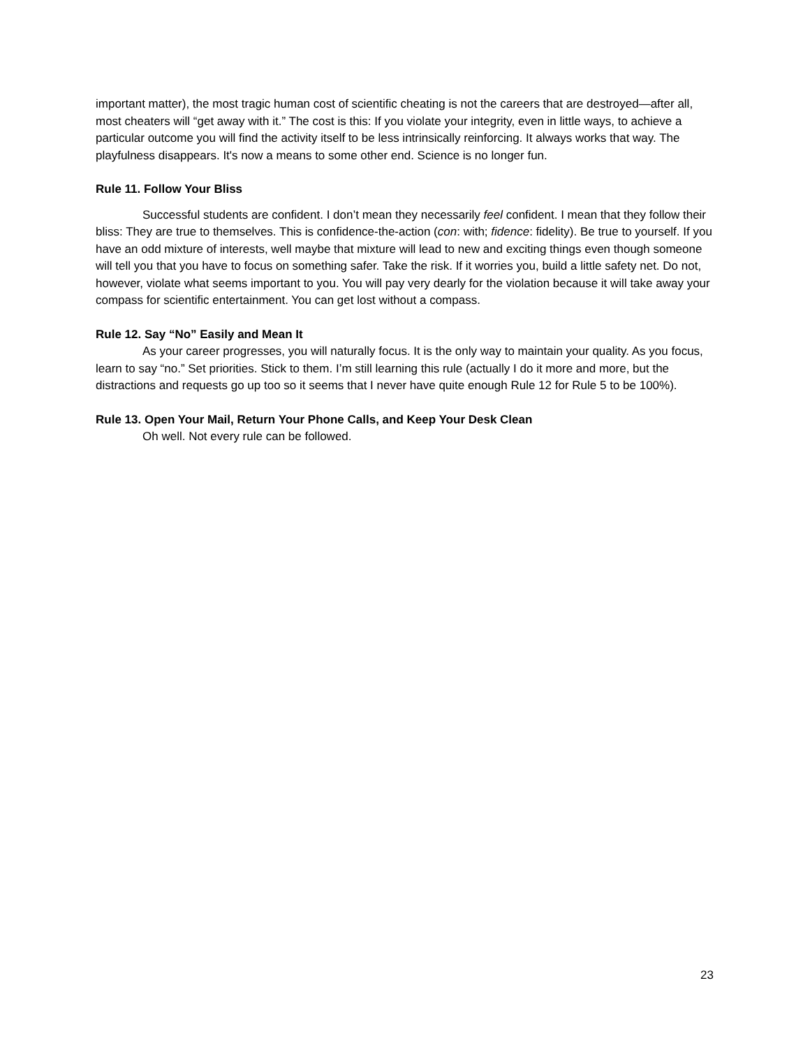important matter), the most tragic human cost of scientific cheating is not the careers that are destroyed—after all, most cheaters will “get away with it.” The cost is this: If you violate your integrity, even in little ways, to achieve a particular outcome you will find the activity itself to be less intrinsically reinforcing. It always works that way. The playfulness disappears. It's now a means to some other end. Science is no longer fun.
Rule 11. Follow Your Bliss
Successful students are confident. I don’t mean they necessarily feel confident. I mean that they follow their bliss: They are true to themselves. This is confidence-the-action (con: with; fidence: fidelity). Be true to yourself. If you have an odd mixture of interests, well maybe that mixture will lead to new and exciting things even though someone will tell you that you have to focus on something safer. Take the risk. If it worries you, build a little safety net. Do not, however, violate what seems important to you. You will pay very dearly for the violation because it will take away your compass for scientific entertainment. You can get lost without a compass.
Rule 12. Say “No” Easily and Mean It
As your career progresses, you will naturally focus. It is the only way to maintain your quality. As you focus, learn to say “no.” Set priorities. Stick to them. I’m still learning this rule (actually I do it more and more, but the distractions and requests go up too so it seems that I never have quite enough Rule 12 for Rule 5 to be 100%).
Rule 13. Open Your Mail, Return Your Phone Calls, and Keep Your Desk Clean
Oh well. Not every rule can be followed.
23